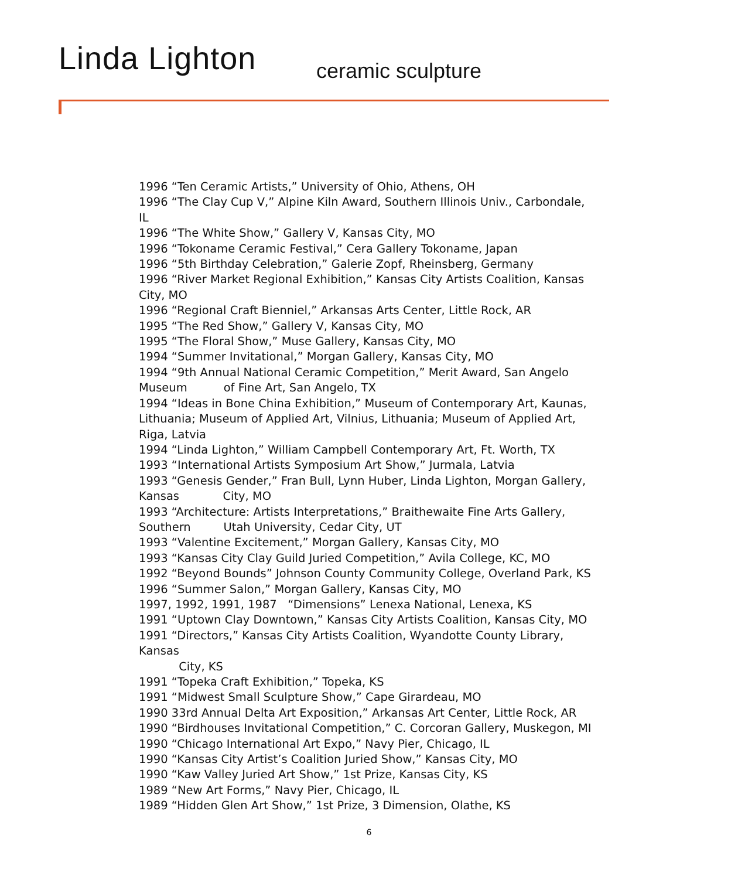Linda Lighton ceramic sculpture
1996 “Ten Ceramic Artists,” University of Ohio, Athens, OH
1996 “The Clay Cup V,” Alpine Kiln Award, Southern Illinois Univ., Carbondale, IL
1996 “The White Show,” Gallery V, Kansas City, MO
1996 “Tokoname Ceramic Festival,” Cera Gallery Tokoname, Japan
1996 “5th Birthday Celebration,” Galerie Zopf, Rheinsberg, Germany
1996 “River Market Regional Exhibition,” Kansas City Artists Coalition, Kansas City, MO
1996 “Regional Craft Bienniel,” Arkansas Arts Center, Little Rock, AR
1995 “The Red Show,” Gallery V, Kansas City, MO
1995 “The Floral Show,” Muse Gallery, Kansas City, MO
1994 “Summer Invitational,” Morgan Gallery, Kansas City, MO
1994 “9th Annual National Ceramic Competition,” Merit Award, San Angelo Museum of Fine Art, San Angelo, TX
1994 “Ideas in Bone China Exhibition,” Museum of Contemporary Art, Kaunas, Lithuania; Museum of Applied Art, Vilnius, Lithuania; Museum of Applied Art, Riga, Latvia
1994 “Linda Lighton,” William Campbell Contemporary Art, Ft. Worth, TX
1993 “International Artists Symposium Art Show,” Jurmala, Latvia
1993 “Genesis Gender,” Fran Bull, Lynn Huber, Linda Lighton, Morgan Gallery, Kansas City, MO
1993 “Architecture: Artists Interpretations,” Braithewaite Fine Arts Gallery, Southern Utah University, Cedar City, UT
1993 “Valentine Excitement,” Morgan Gallery, Kansas City, MO
1993 “Kansas City Clay Guild Juried Competition,” Avila College, KC, MO
1992 “Beyond Bounds” Johnson County Community College, Overland Park, KS
1996 “Summer Salon,” Morgan Gallery, Kansas City, MO
1997, 1992, 1991, 1987 “Dimensions” Lenexa National, Lenexa, KS
1991 “Uptown Clay Downtown,” Kansas City Artists Coalition, Kansas City, MO
1991 “Directors,” Kansas City Artists Coalition, Wyandotte County Library, Kansas
City, KS
1991 “Topeka Craft Exhibition,” Topeka, KS
1991 “Midwest Small Sculpture Show,” Cape Girardeau, MO
1990 33rd Annual Delta Art Exposition,” Arkansas Art Center, Little Rock, AR
1990 “Birdhouses Invitational Competition,” C. Corcoran Gallery, Muskegon, MI
1990 “Chicago International Art Expo,” Navy Pier, Chicago, IL
1990 “Kansas City Artist’s Coalition Juried Show,” Kansas City, MO
1990 “Kaw Valley Juried Art Show,” 1st Prize, Kansas City, KS
1989 “New Art Forms,” Navy Pier, Chicago, IL
1989 “Hidden Glen Art Show,” 1st Prize, 3 Dimension, Olathe, KS
6